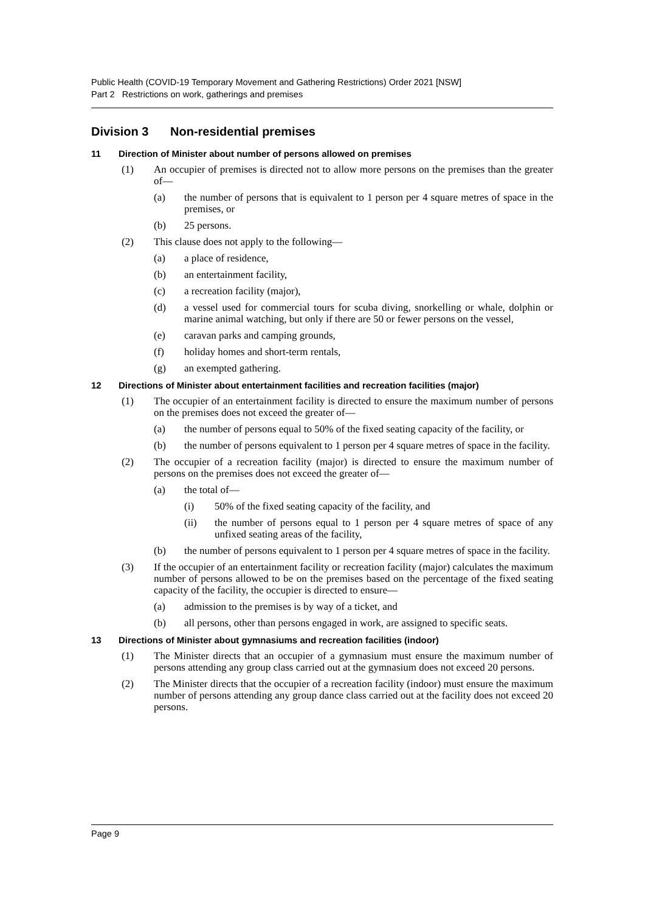Public Health (COVID-19 Temporary Movement and Gathering Restrictions) Order 2021 [NSW]
Part 2 Restrictions on work, gatherings and premises
Division 3 Non-residential premises
11 Direction of Minister about number of persons allowed on premises
(1) An occupier of premises is directed not to allow more persons on the premises than the greater of—
(a) the number of persons that is equivalent to 1 person per 4 square metres of space in the premises, or
(b) 25 persons.
(2) This clause does not apply to the following—
(a) a place of residence,
(b) an entertainment facility,
(c) a recreation facility (major),
(d) a vessel used for commercial tours for scuba diving, snorkelling or whale, dolphin or marine animal watching, but only if there are 50 or fewer persons on the vessel,
(e) caravan parks and camping grounds,
(f) holiday homes and short-term rentals,
(g) an exempted gathering.
12 Directions of Minister about entertainment facilities and recreation facilities (major)
(1) The occupier of an entertainment facility is directed to ensure the maximum number of persons on the premises does not exceed the greater of—
(a) the number of persons equal to 50% of the fixed seating capacity of the facility, or
(b) the number of persons equivalent to 1 person per 4 square metres of space in the facility.
(2) The occupier of a recreation facility (major) is directed to ensure the maximum number of persons on the premises does not exceed the greater of—
(a) the total of—
(i) 50% of the fixed seating capacity of the facility, and
(ii) the number of persons equal to 1 person per 4 square metres of space of any unfixed seating areas of the facility,
(b) the number of persons equivalent to 1 person per 4 square metres of space in the facility.
(3) If the occupier of an entertainment facility or recreation facility (major) calculates the maximum number of persons allowed to be on the premises based on the percentage of the fixed seating capacity of the facility, the occupier is directed to ensure—
(a) admission to the premises is by way of a ticket, and
(b) all persons, other than persons engaged in work, are assigned to specific seats.
13 Directions of Minister about gymnasiums and recreation facilities (indoor)
(1) The Minister directs that an occupier of a gymnasium must ensure the maximum number of persons attending any group class carried out at the gymnasium does not exceed 20 persons.
(2) The Minister directs that the occupier of a recreation facility (indoor) must ensure the maximum number of persons attending any group dance class carried out at the facility does not exceed 20 persons.
Page 9